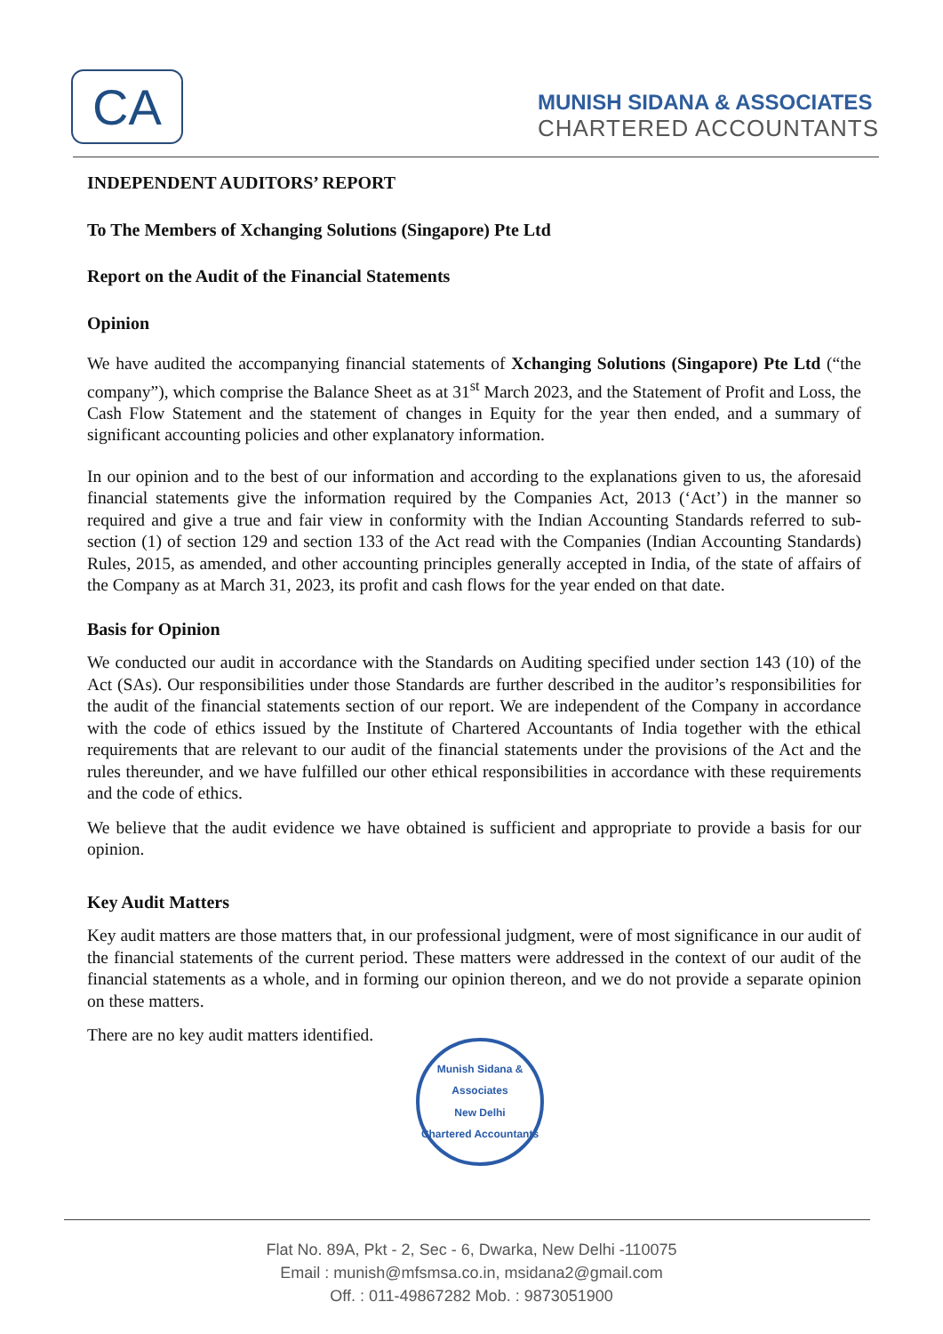CA
MUNISH SIDANA & ASSOCIATES
CHARTERED ACCOUNTANTS
INDEPENDENT AUDITORS’ REPORT
To The Members of Xchanging Solutions (Singapore) Pte Ltd
Report on the Audit of the Financial Statements
Opinion
We have audited the accompanying financial statements of Xchanging Solutions (Singapore) Pte Ltd (“the company”), which comprise the Balance Sheet as at 31<sup>st</sup> March 2023, and the Statement of Profit and Loss, the Cash Flow Statement and the statement of changes in Equity for the year then ended, and a summary of significant accounting policies and other explanatory information.
In our opinion and to the best of our information and according to the explanations given to us, the aforesaid financial statements give the information required by the Companies Act, 2013 (‘Act’) in the manner so required and give a true and fair view in conformity with the Indian Accounting Standards referred to sub-section (1) of section 129 and section 133 of the Act read with the Companies (Indian Accounting Standards) Rules, 2015, as amended, and other accounting principles generally accepted in India, of the state of affairs of the Company as at March 31, 2023, its profit and cash flows for the year ended on that date.
Basis for Opinion
We conducted our audit in accordance with the Standards on Auditing specified under section 143 (10) of the Act (SAs). Our responsibilities under those Standards are further described in the auditor’s responsibilities for the audit of the financial statements section of our report. We are independent of the Company in accordance with the code of ethics issued by the Institute of Chartered Accountants of India together with the ethical requirements that are relevant to our audit of the financial statements under the provisions of the Act and the rules thereunder, and we have fulfilled our other ethical responsibilities in accordance with these requirements and the code of ethics.
We believe that the audit evidence we have obtained is sufficient and appropriate to provide a basis for our opinion.
Key Audit Matters
Key audit matters are those matters that, in our professional judgment, were of most significance in our audit of the financial statements of the current period. These matters were addressed in the context of our audit of the financial statements as a whole, and in forming our opinion thereon, and we do not provide a separate opinion on these matters.
There are no key audit matters identified.
Munish Sidana & Associates
New Delhi
Chartered Accountants
Flat No. 89A, Pkt - 2, Sec - 6, Dwarka, New Delhi -110075
Email : munish@mfsmsa.co.in, msidana2@gmail.com
Off. : 011-49867282 Mob. : 9873051900